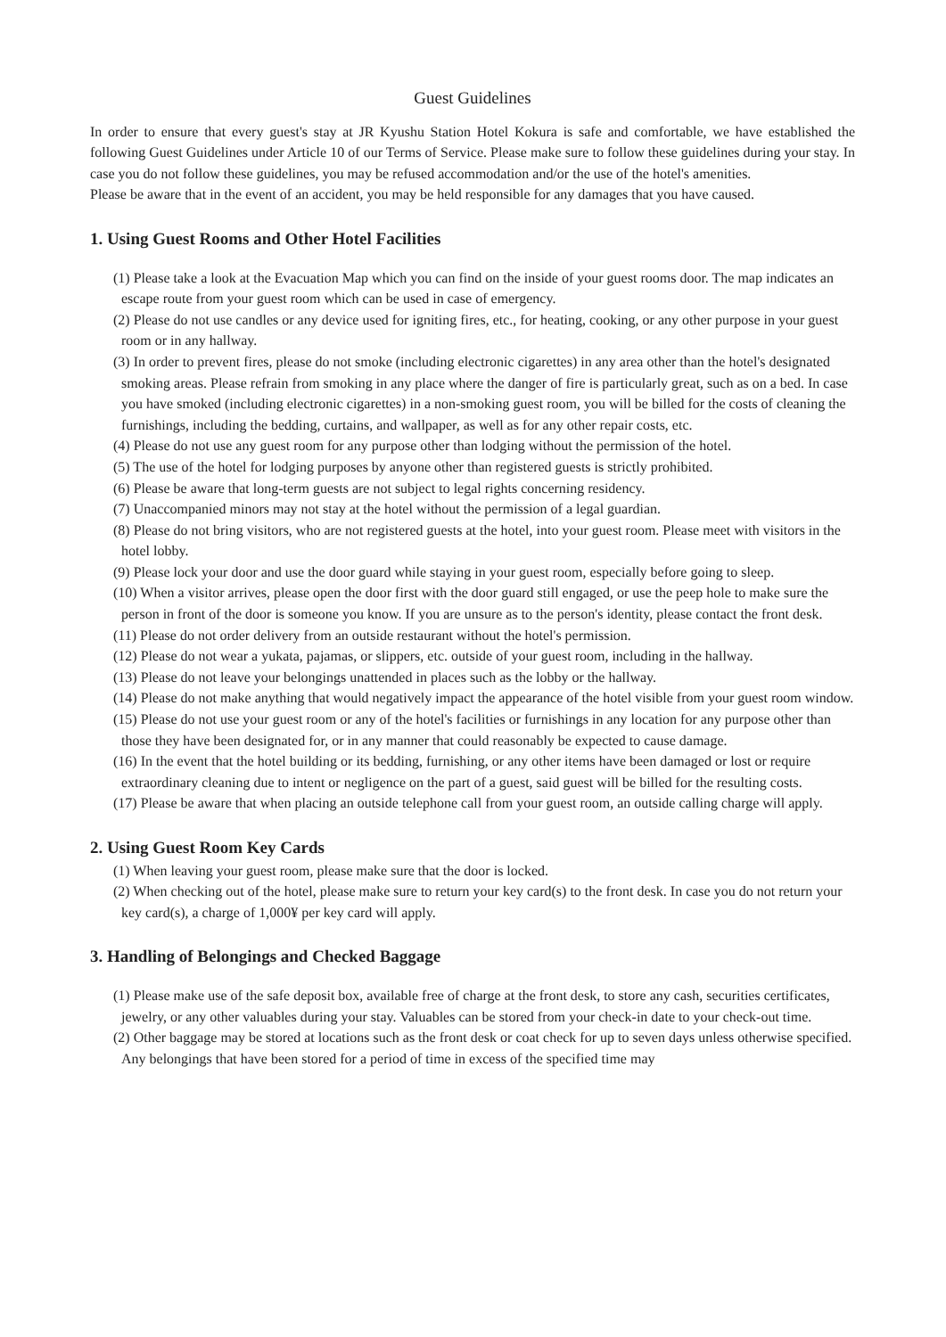Guest Guidelines
In order to ensure that every guest's stay at JR Kyushu Station Hotel Kokura is safe and comfortable, we have established the following Guest Guidelines under Article 10 of our Terms of Service. Please make sure to follow these guidelines during your stay. In case you do not follow these guidelines, you may be refused accommodation and/or the use of the hotel's amenities.
Please be aware that in the event of an accident, you may be held responsible for any damages that you have caused.
1. Using Guest Rooms and Other Hotel Facilities
(1) Please take a look at the Evacuation Map which you can find on the inside of your guest rooms door. The map indicates an escape route from your guest room which can be used in case of emergency.
(2) Please do not use candles or any device used for igniting fires, etc., for heating, cooking, or any other purpose in your guest room or in any hallway.
(3) In order to prevent fires, please do not smoke (including electronic cigarettes) in any area other than the hotel's designated smoking areas. Please refrain from smoking in any place where the danger of fire is particularly great, such as on a bed. In case you have smoked (including electronic cigarettes) in a non-smoking guest room, you will be billed for the costs of cleaning the furnishings, including the bedding, curtains, and wallpaper, as well as for any other repair costs, etc.
(4) Please do not use any guest room for any purpose other than lodging without the permission of the hotel.
(5) The use of the hotel for lodging purposes by anyone other than registered guests is strictly prohibited.
(6) Please be aware that long-term guests are not subject to legal rights concerning residency.
(7) Unaccompanied minors may not stay at the hotel without the permission of a legal guardian.
(8) Please do not bring visitors, who are not registered guests at the hotel, into your guest room. Please meet with visitors in the hotel lobby.
(9) Please lock your door and use the door guard while staying in your guest room, especially before going to sleep.
(10) When a visitor arrives, please open the door first with the door guard still engaged, or use the peep hole to make sure the person in front of the door is someone you know. If you are unsure as to the person's identity, please contact the front desk.
(11) Please do not order delivery from an outside restaurant without the hotel's permission.
(12) Please do not wear a yukata, pajamas, or slippers, etc. outside of your guest room, including in the hallway.
(13) Please do not leave your belongings unattended in places such as the lobby or the hallway.
(14) Please do not make anything that would negatively impact the appearance of the hotel visible from your guest room window.
(15) Please do not use your guest room or any of the hotel's facilities or furnishings in any location for any purpose other than those they have been designated for, or in any manner that could reasonably be expected to cause damage.
(16) In the event that the hotel building or its bedding, furnishing, or any other items have been damaged or lost or require extraordinary cleaning due to intent or negligence on the part of a guest, said guest will be billed for the resulting costs.
(17) Please be aware that when placing an outside telephone call from your guest room, an outside calling charge will apply.
2. Using Guest Room Key Cards
(1) When leaving your guest room, please make sure that the door is locked.
(2) When checking out of the hotel, please make sure to return your key card(s) to the front desk. In case you do not return your key card(s), a charge of 1,000¥ per key card will apply.
3. Handling of Belongings and Checked Baggage
(1) Please make use of the safe deposit box, available free of charge at the front desk, to store any cash, securities certificates, jewelry, or any other valuables during your stay. Valuables can be stored from your check-in date to your check-out time.
(2) Other baggage may be stored at locations such as the front desk or coat check for up to seven days unless otherwise specified. Any belongings that have been stored for a period of time in excess of the specified time may